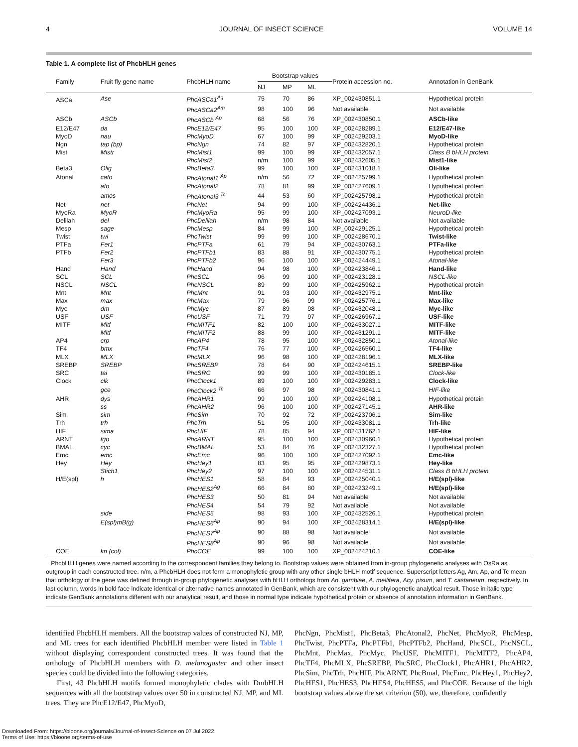4 JOURNAL OF INSECT SCIENCE VOLUME 14
Table 1. A complete list of PhcbHLH genes
| Family | Fruit fly gene name | PhcbHLH name | Bootstrap values | | | Protein accession no. | Annotation in GenBank |
| --- | --- | --- | --- | --- | --- | --- | --- |
| | | | NJ | MP | ML | | |
| ASCa | Ase | PhcASCa1<sup>Ag</sup> | 75 | 70 | 86 | XP_002430851.1 | Hypothetical protein |
| | | PhcASCa2<sup>Am</sup> | 98 | 100 | 96 | Not available | Not available |
| ASCb | ASCb | PhcASCb <sup>Ap</sup> | 68 | 56 | 76 | XP_002430850.1 | ASCb-like |
| E12/E47 | da | PhcE12/E47 | 95 | 100 | 100 | XP_002428289.1 | E12/E47-like |
| MyoD | nau | PhcMyoD | 67 | 100 | 99 | XP_002429203.1 | MyoD-like |
| Ngn | tap (bp) | PhcNgn | 74 | 82 | 97 | XP_002432820.1 | Hypothetical protein |
| Mist | Mistr | PhcMist1 | 99 | 100 | 99 | XP_002432057.1 | Class B bHLH protein |
| | | PhcMist2 | n/m | 100 | 99 | XP_002432605.1 | Mist1-like |
| Beta3 | Olig | PhcBeta3 | 99 | 100 | 100 | XP_002431018.1 | Oli-like |
| Atonal | cato | PhcAtonal1 <sup>Ap</sup> | n/m | 56 | 72 | XP_002425799.1 | Hypothetical protein |
| | ato | PhcAtonal2 | 78 | 81 | 99 | XP_002427609.1 | Hypothetical protein |
| | amos | PhcAtonal3 <sup>Tc</sup> | 44 | 53 | 60 | XP_002425798.1 | Hypothetical protein |
| Net | net | PhcNet | 94 | 99 | 100 | XP_002424436.1 | Net-like |
| MyoRa | MyoR | PhcMyoRa | 95 | 99 | 100 | XP_002427093.1 | NeuroD-like |
| Delilah | del | PhcDelilah | n/m | 98 | 84 | Not available | Not available |
| Mesp | sage | PhcMesp | 84 | 99 | 100 | XP_002429125.1 | Hypothetical protein |
| Twist | twi | PhcTwist | 99 | 99 | 100 | XP_002428670.1 | Twist-like |
| PTFa | Fer1 | PhcPTFa | 61 | 79 | 94 | XP_002430763.1 | PTFa-like |
| PTFb | Fer2 | PhcPTFb1 | 83 | 88 | 91 | XP_002430775.1 | Hypothetical protein |
| | Fer3 | PhcPTFb2 | 96 | 100 | 100 | XP_002424449.1 | Atonal-like |
| Hand | Hand | PhcHand | 94 | 98 | 100 | XP_002423846.1 | Hand-like |
| SCL | SCL | PhcSCL | 96 | 99 | 100 | XP_002423128.1 | NSCL-like |
| NSCL | NSCL | PhcNSCL | 89 | 99 | 100 | XP_002425962.1 | Hypothetical protein |
| Mnt | Mnt | PhcMnt | 91 | 93 | 100 | XP_002432975.1 | Mnt-like |
| Max | max | PhcMax | 79 | 96 | 99 | XP_002425776.1 | Max-like |
| Myc | dm | PhcMyc | 87 | 89 | 98 | XP_002432048.1 | Myc-like |
| USF | USF | PhcUSF | 71 | 79 | 97 | XP_002426967.1 | USF-like |
| MITF | Mitf | PhcMITF1 | 82 | 100 | 100 | XP_002433027.1 | MITF-like |
| | Mitf | PhcMITF2 | 88 | 99 | 100 | XP_002431291.1 | MITF-like |
| AP4 | crp | PhcAP4 | 78 | 95 | 100 | XP_002432850.1 | Atonal-like |
| TF4 | bmx | PhcTF4 | 76 | 77 | 100 | XP_002426560.1 | TF4-like |
| MLX | MLX | PhcMLX | 96 | 98 | 100 | XP_002428196.1 | MLX-like |
| SREBP | SREBP | PhcSREBP | 78 | 64 | 90 | XP_002424615.1 | SREBP-like |
| SRC | tai | PhcSRC | 99 | 99 | 100 | XP_002430185.1 | Clock-like |
| Clock | clk | PhcClock1 | 89 | 100 | 100 | XP_002429283.1 | Clock-like |
| | gce | PhcClock2 <sup>Tc</sup> | 66 | 97 | 98 | XP_002430841.1 | HIF-like |
| AHR | dys | PhcAHR1 | 99 | 100 | 100 | XP_002424108.1 | Hypothetical protein |
| | ss | PhcAHR2 | 96 | 100 | 100 | XP_002427145.1 | AHR-like |
| Sim | sim | PhcSim | 70 | 92 | 72 | XP_002423706.1 | Sim-like |
| Trh | trh | PhcTrh | 51 | 95 | 100 | XP_002433081.1 | Trh-like |
| HIF | sima | PhcHIF | 78 | 85 | 94 | XP_002431762.1 | HIF-like |
| ARNT | tgo | PhcARNT | 95 | 100 | 100 | XP_002430960.1 | Hypothetical protein |
| BMAL | cyc | PhcBMAL | 53 | 84 | 76 | XP_002432327.1 | Hypothetical protein |
| Emc | emc | PhcEmc | 96 | 100 | 100 | XP_002427092.1 | Emc-like |
| Hey | Hey | PhcHey1 | 83 | 95 | 95 | XP_002429873.1 | Hey-like |
| | Stich1 | PhcHey2 | 97 | 100 | 100 | XP_002424531.1 | Class B bHLH protein |
| H/E(spl) | h | PhcHES1 | 58 | 84 | 93 | XP_002425040.1 | H/E(spl)-like |
| | | PhcHES2<sup>Ag</sup> | 66 | 84 | 80 | XP_002423249.1 | H/E(spl)-like |
| | | PhcHES3 | 50 | 81 | 94 | Not available | Not available |
| | | PhcHES4 | 54 | 79 | 92 | Not available | Not available |
| | side | PhcHES5 | 98 | 93 | 100 | XP_002432526.1 | Hypothetical protein |
| | E(spl)mB(g) | PhcHES6<sup>Ap</sup> | 90 | 94 | 100 | XP_002428314.1 | H/E(spl)-like |
| | | PhcHES7<sup>Ap</sup> | 90 | 88 | 98 | Not available | Not available |
| | | PhcHES8<sup>Ap</sup> | 90 | 96 | 98 | Not available | Not available |
| COE | kn (col) | PhcCOE | 99 | 100 | 100 | XP_002424210.1 | COE-like |
PhcbHLH genes were named according to the correspondent families they belong to. Bootstrap values were obtained from in-group phylogenetic analyses with OsRa as outgroup in each constructed tree. n/m, a PhcbHLH does not form a monophyletic group with any other single bHLH motif sequence. Superscript letters Ag, Am, Ap, and Tc mean that orthology of the gene was defined through in-group phylogenetic analyses with bHLH orthologs from An. gambiae, A. mellifera, Acy. pisum, and T. castaneum, respectively. In last column, words in bold face indicate identical or alternative names annotated in GenBank, which are consistent with our phylogenetic analytical result. Those in italic type indicate GenBank annotations different with our analytical result, and those in normal type indicate hypothetical protein or absence of annotation information in GenBank.
identified PhcbHLH members. All the bootstrap values of constructed NJ, MP, and ML trees for each identified PhcbHLH member were listed in Table 1 without displaying correspondent constructed trees. It was found that the orthology of PhcbHLH members with D. melanogaster and other insect species could be divided into the following categories.
First, 43 PhcbHLH motifs formed monophyletic clades with DmbHLH sequences with all the bootstrap values over 50 in constructed NJ, MP, and ML trees. They are PhcE12/E47, PhcMyoD,
PhcNgn, PhcMist1, PhcBeta3, PhcAtonal2, PhcNet, PhcMyoR, PhcMesp, PhcTwist, PhcPTFa, PhcPTFb1, PhcPTFb2, PhcHand, PhcSCL, PhcNSCL, PhcMnt, PhcMax, PhcMyc, PhcUSF, PhcMITF1, PhcMITF2, PhcAP4, PhcTF4, PhcMLX, PhcSREBP, PhcSRC, PhcClock1, PhcAHR1, PhcAHR2, PhcSim, PhcTrh, PhcHIF, PhcARNT, PhcBmal, PhcEmc, PhcHey1, PhcHey2, PhcHES1, PhcHES3, PhcHES4, PhcHES5, and PhcCOE. Because of the high bootstrap values above the set criterion (50), we, therefore, confidently
Downloaded From: https://bioone.org/journals/Journal-of-Insect-Science on 07 Jul 2022
Terms of Use: https://bioone.org/terms-of-use